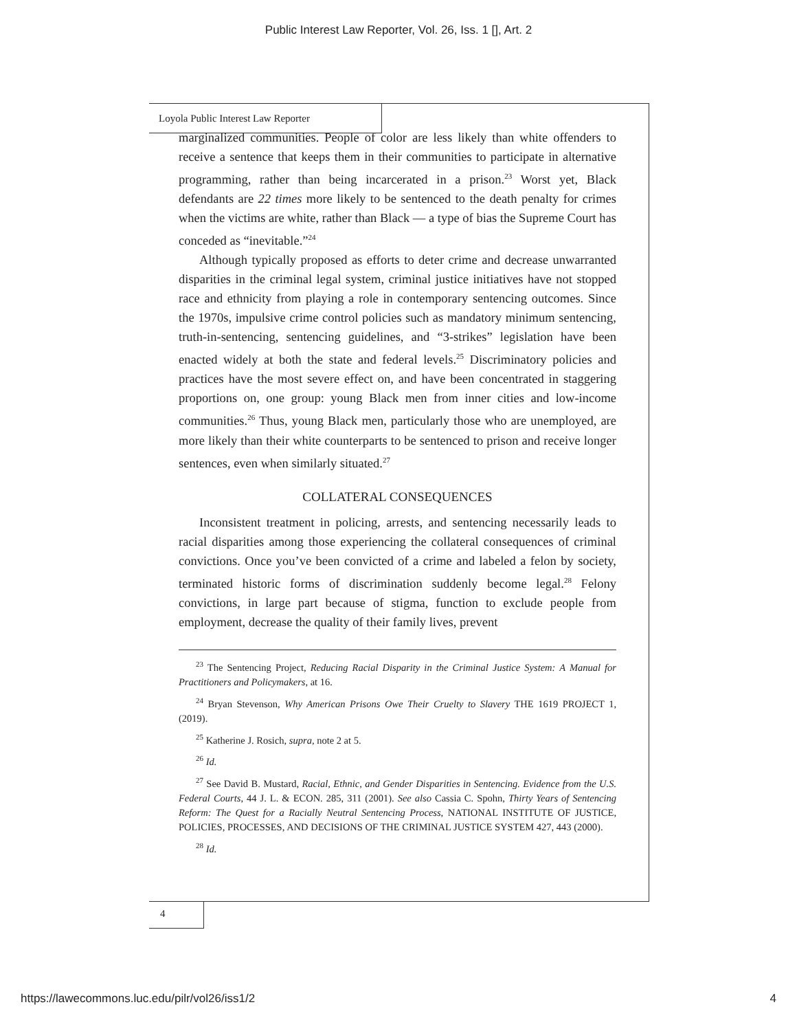Public Interest Law Reporter, Vol. 26, Iss. 1 [], Art. 2
Loyola Public Interest Law Reporter
marginalized communities. People of color are less likely than white offenders to receive a sentence that keeps them in their communities to participate in alternative programming, rather than being incarcerated in a prison.<sup>23</sup> Worst yet, Black defendants are 22 times more likely to be sentenced to the death penalty for crimes when the victims are white, rather than Black — a type of bias the Supreme Court has conceded as “inevitable.”<sup>24</sup>
Although typically proposed as efforts to deter crime and decrease unwarranted disparities in the criminal legal system, criminal justice initiatives have not stopped race and ethnicity from playing a role in contemporary sentencing outcomes. Since the 1970s, impulsive crime control policies such as mandatory minimum sentencing, truth-in-sentencing, sentencing guidelines, and “3-strikes” legislation have been enacted widely at both the state and federal levels.<sup>25</sup> Discriminatory policies and practices have the most severe effect on, and have been concentrated in staggering proportions on, one group: young Black men from inner cities and low-income communities.<sup>26</sup> Thus, young Black men, particularly those who are unemployed, are more likely than their white counterparts to be sentenced to prison and receive longer sentences, even when similarly situated.<sup>27</sup>
COLLATERAL CONSEQUENCES
Inconsistent treatment in policing, arrests, and sentencing necessarily leads to racial disparities among those experiencing the collateral consequences of criminal convictions. Once you’ve been convicted of a crime and labeled a felon by society, terminated historic forms of discrimination suddenly become legal.<sup>28</sup> Felony convictions, in large part because of stigma, function to exclude people from employment, decrease the quality of their family lives, prevent
<sup>23</sup> The Sentencing Project, Reducing Racial Disparity in the Criminal Justice System: A Manual for Practitioners and Policymakers, at 16.
<sup>24</sup> Bryan Stevenson, Why American Prisons Owe Their Cruelty to Slavery THE 1619 PROJECT 1, (2019).
<sup>25</sup> Katherine J. Rosich, supra, note 2 at 5.
<sup>26</sup> Id.
<sup>27</sup> See David B. Mustard, Racial, Ethnic, and Gender Disparities in Sentencing. Evidence from the U.S. Federal Courts, 44 J. L. & ECON. 285, 311 (2001). See also Cassia C. Spohn, Thirty Years of Sentencing Reform: The Quest for a Racially Neutral Sentencing Process, NATIONAL INSTITUTE OF JUSTICE, POLICIES, PROCESSES, AND DECISIONS OF THE CRIMINAL JUSTICE SYSTEM 427, 443 (2000).
<sup>28</sup> Id.
4
https://lawecommons.luc.edu/pilr/vol26/iss1/2 4